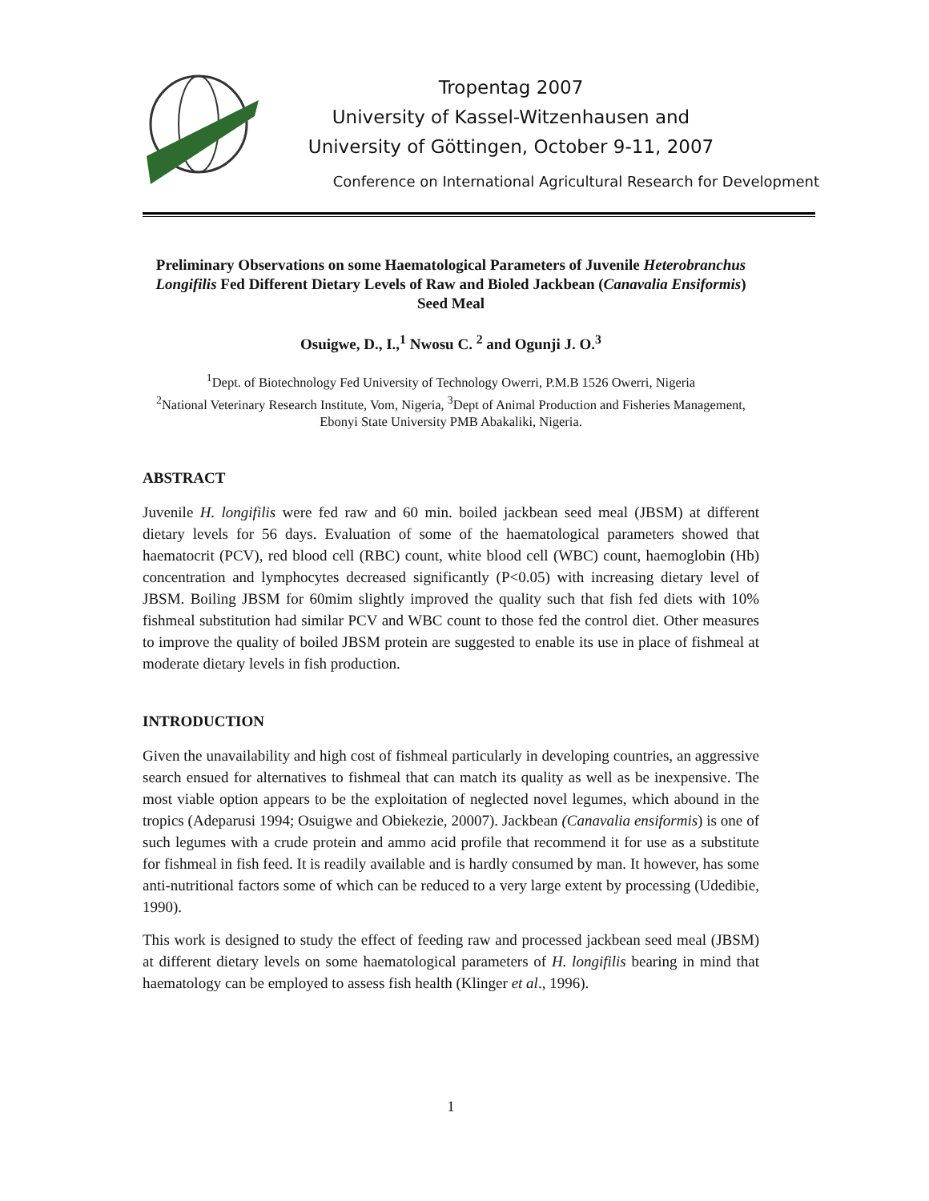Tropentag 2007
University of Kassel-Witzenhausen and
University of Göttingen, October 9-11, 2007
Conference on International Agricultural Research for Development
Preliminary Observations on some Haematological Parameters of Juvenile Heterobranchus Longifilis Fed Different Dietary Levels of Raw and Bioled Jackbean (Canavalia Ensiformis) Seed Meal
Osuigwe, D., I.,<sup>1</sup> Nwosu C. <sup>2</sup> and Ogunji J. O.<sup>3</sup>
<sup>1</sup> Dept. of Biotechnology Fed University of Technology Owerri, P.M.B 1526 Owerri, Nigeria
<sup>2</sup> National Veterinary Research Institute, Vom, Nigeria, <sup>3</sup>Dept of Animal Production and Fisheries Management, Ebonyi State University PMB Abakaliki, Nigeria.
ABSTRACT
Juvenile H. longifilis were fed raw and 60 min. boiled jackbean seed meal (JBSM) at different dietary levels for 56 days. Evaluation of some of the haematological parameters showed that haematocrit (PCV), red blood cell (RBC) count, white blood cell (WBC) count, haemoglobin (Hb) concentration and lymphocytes decreased significantly (P<0.05) with increasing dietary level of JBSM. Boiling JBSM for 60mim slightly improved the quality such that fish fed diets with 10% fishmeal substitution had similar PCV and WBC count to those fed the control diet. Other measures to improve the quality of boiled JBSM protein are suggested to enable its use in place of fishmeal at moderate dietary levels in fish production.
INTRODUCTION
Given the unavailability and high cost of fishmeal particularly in developing countries, an aggressive search ensued for alternatives to fishmeal that can match its quality as well as be inexpensive. The most viable option appears to be the exploitation of neglected novel legumes, which abound in the tropics (Adeparusi 1994; Osuigwe and Obiekezie, 20007). Jackbean (Canavalia ensiformis) is one of such legumes with a crude protein and ammo acid profile that recommend it for use as a substitute for fishmeal in fish feed. It is readily available and is hardly consumed by man. It however, has some anti-nutritional factors some of which can be reduced to a very large extent by processing (Udedibie, 1990).
This work is designed to study the effect of feeding raw and processed jackbean seed meal (JBSM) at different dietary levels on some haematological parameters of H. longifilis bearing in mind that haematology can be employed to assess fish health (Klinger et al., 1996).
1